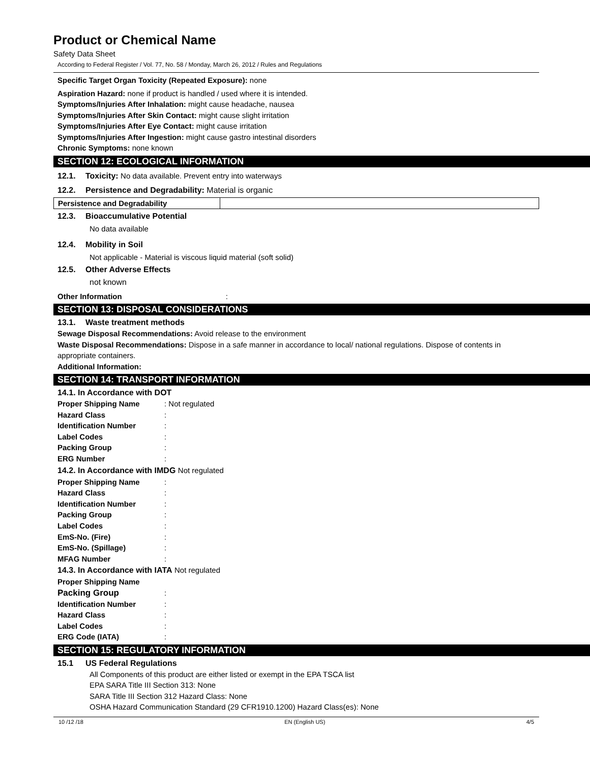Product or Chemical Name
Safety Data Sheet
According to Federal Register / Vol. 77, No. 58 / Monday, March 26, 2012 / Rules and Regulations
Specific Target Organ Toxicity (Repeated Exposure): none
Aspiration Hazard: none if product is handled / used where it is intended.
Symptoms/Injuries After Inhalation: might cause headache, nausea
Symptoms/Injuries After Skin Contact: might cause slight irritation
Symptoms/Injuries After Eye Contact: might cause irritation
Symptoms/Injuries After Ingestion: might cause gastro intestinal disorders
Chronic Symptoms: none known
SECTION 12: ECOLOGICAL INFORMATION
12.1. Toxicity: No data available. Prevent entry into waterways
12.2. Persistence and Degradability: Material is organic
| Persistence and Degradability | |
12.3. Bioaccumulative Potential
No data available
12.4. Mobility in Soil
Not applicable - Material is viscous liquid material (soft solid)
12.5. Other Adverse Effects
not known
Other Information :
SECTION 13: DISPOSAL CONSIDERATIONS
13.1. Waste treatment methods
Sewage Disposal Recommendations: Avoid release to the environment
Waste Disposal Recommendations: Dispose in a safe manner in accordance to local/ national regulations. Dispose of contents in appropriate containers.
Additional Information:
SECTION 14: TRANSPORT INFORMATION
14.1. In Accordance with DOT
| Proper Shipping Name | : Not regulated |
| Hazard Class | : |
| Identification Number | : |
| Label Codes | : |
| Packing Group | : |
| ERG Number | : |
14.2. In Accordance with IMDG Not regulated
| Proper Shipping Name | : |
| Hazard Class | : |
| Identification Number | : |
| Packing Group | : |
| Label Codes | : |
| EmS-No. (Fire) | : |
| EmS-No. (Spillage) | : |
| MFAG Number | : |
14.3. In Accordance with IATA Not regulated
| Proper Shipping Name | |
| Packing Group | : |
| Identification Number | : |
| Hazard Class | : |
| Label Codes | : |
| ERG Code (IATA) | : |
SECTION 15: REGULATORY INFORMATION
15.1 US Federal Regulations
All Components of this product are either listed or exempt in the EPA TSCA list
EPA SARA Title III Section 313: None
SARA Title III Section 312 Hazard Class: None
OSHA Hazard Communication Standard (29 CFR1910.1200) Hazard Class(es): None
10 /12 /18 EN (English US) 4/5